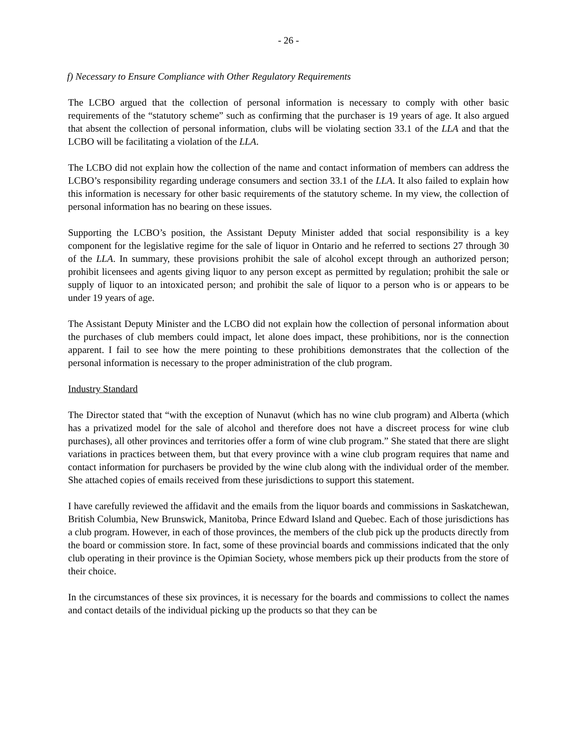- 26 -
f) Necessary to Ensure Compliance with Other Regulatory Requirements
The LCBO argued that the collection of personal information is necessary to comply with other basic requirements of the “statutory scheme” such as confirming that the purchaser is 19 years of age. It also argued that absent the collection of personal information, clubs will be violating section 33.1 of the LLA and that the LCBO will be facilitating a violation of the LLA.
The LCBO did not explain how the collection of the name and contact information of members can address the LCBO’s responsibility regarding underage consumers and section 33.1 of the LLA. It also failed to explain how this information is necessary for other basic requirements of the statutory scheme. In my view, the collection of personal information has no bearing on these issues.
Supporting the LCBO’s position, the Assistant Deputy Minister added that social responsibility is a key component for the legislative regime for the sale of liquor in Ontario and he referred to sections 27 through 30 of the LLA. In summary, these provisions prohibit the sale of alcohol except through an authorized person; prohibit licensees and agents giving liquor to any person except as permitted by regulation; prohibit the sale or supply of liquor to an intoxicated person; and prohibit the sale of liquor to a person who is or appears to be under 19 years of age.
The Assistant Deputy Minister and the LCBO did not explain how the collection of personal information about the purchases of club members could impact, let alone does impact, these prohibitions, nor is the connection apparent. I fail to see how the mere pointing to these prohibitions demonstrates that the collection of the personal information is necessary to the proper administration of the club program.
Industry Standard
The Director stated that “with the exception of Nunavut (which has no wine club program) and Alberta (which has a privatized model for the sale of alcohol and therefore does not have a discreet process for wine club purchases), all other provinces and territories offer a form of wine club program.” She stated that there are slight variations in practices between them, but that every province with a wine club program requires that name and contact information for purchasers be provided by the wine club along with the individual order of the member. She attached copies of emails received from these jurisdictions to support this statement.
I have carefully reviewed the affidavit and the emails from the liquor boards and commissions in Saskatchewan, British Columbia, New Brunswick, Manitoba, Prince Edward Island and Quebec. Each of those jurisdictions has a club program. However, in each of those provinces, the members of the club pick up the products directly from the board or commission store. In fact, some of these provincial boards and commissions indicated that the only club operating in their province is the Opimian Society, whose members pick up their products from the store of their choice.
In the circumstances of these six provinces, it is necessary for the boards and commissions to collect the names and contact details of the individual picking up the products so that they can be